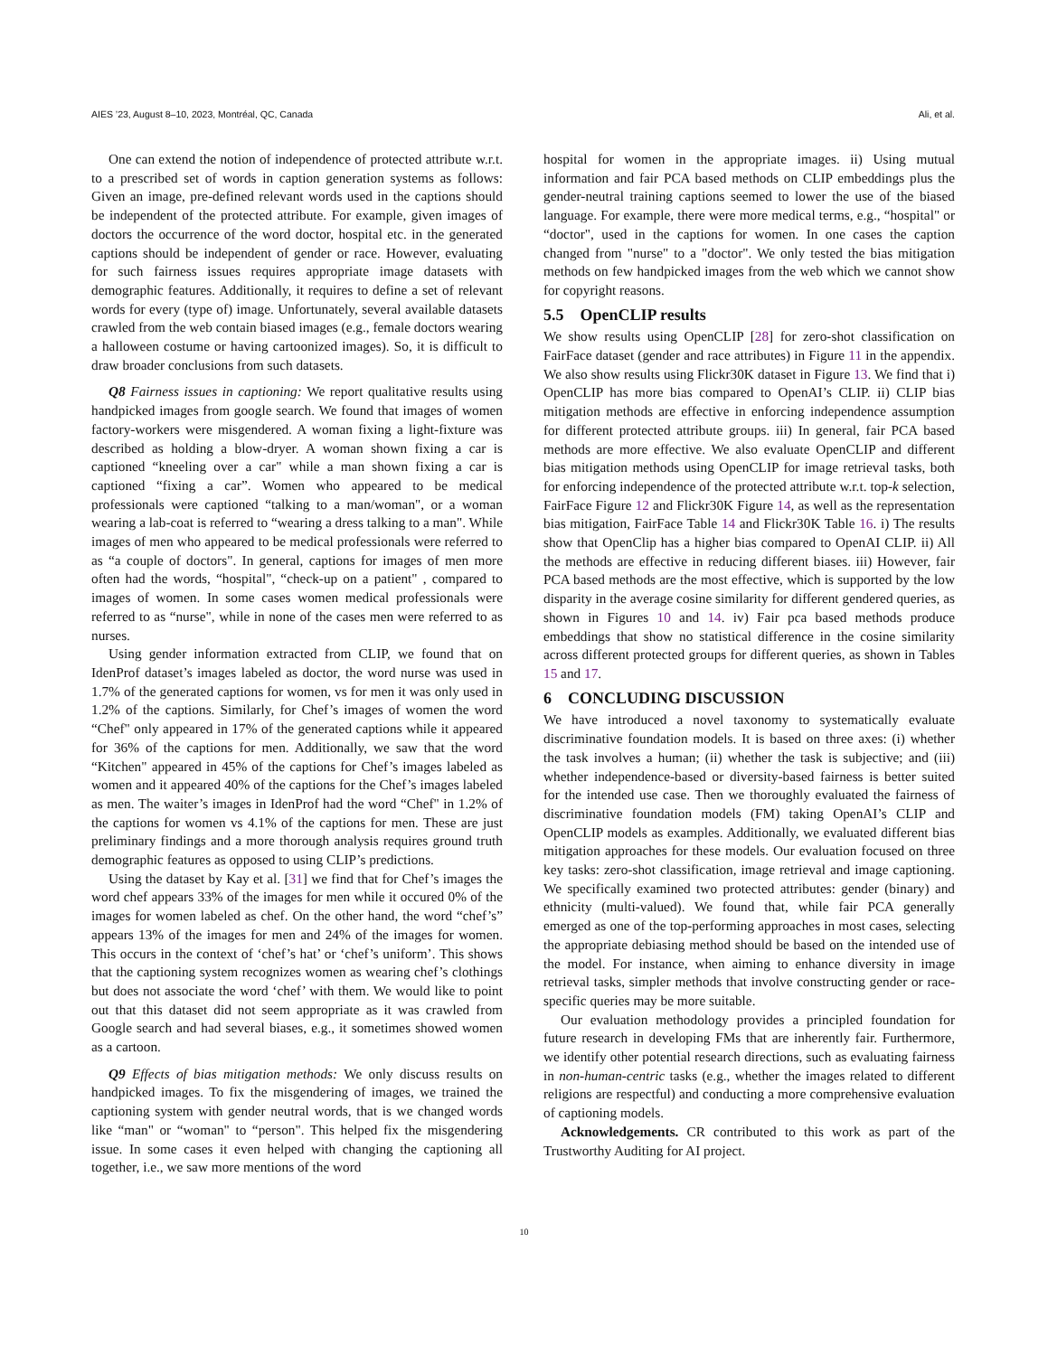AIES ’23, August 8–10, 2023, Montréal, QC, Canada Ali, et al.
One can extend the notion of independence of protected attribute w.r.t. to a prescribed set of words in caption generation systems as follows: Given an image, pre-defined relevant words used in the captions should be independent of the protected attribute. For example, given images of doctors the occurrence of the word doctor, hospital etc. in the generated captions should be independent of gender or race. However, evaluating for such fairness issues requires appropriate image datasets with demographic features. Additionally, it requires to define a set of relevant words for every (type of) image. Unfortunately, several available datasets crawled from the web contain biased images (e.g., female doctors wearing a halloween costume or having cartoonized images). So, it is difficult to draw broader conclusions from such datasets.
Q8 Fairness issues in captioning: We report qualitative results using handpicked images from google search. We found that images of women factory-workers were misgendered. A woman fixing a light-fixture was described as holding a blow-dryer. A woman shown fixing a car is captioned “kneeling over a car" while a man shown fixing a car is captioned “fixing a car”. Women who appeared to be medical professionals were captioned “talking to a man/woman", or a woman wearing a lab-coat is referred to “wearing a dress talking to a man". While images of men who appeared to be medical professionals were referred to as “a couple of doctors". In general, captions for images of men more often had the words, “hospital", “check-up on a patient" , compared to images of women. In some cases women medical professionals were referred to as “nurse", while in none of the cases men were referred to as nurses.
Using gender information extracted from CLIP, we found that on IdenProf dataset’s images labeled as doctor, the word nurse was used in 1.7% of the generated captions for women, vs for men it was only used in 1.2% of the captions. Similarly, for Chef’s images of women the word “Chef" only appeared in 17% of the generated captions while it appeared for 36% of the captions for men. Additionally, we saw that the word “Kitchen" appeared in 45% of the captions for Chef’s images labeled as women and it appeared 40% of the captions for the Chef’s images labeled as men. The waiter’s images in IdenProf had the word “Chef" in 1.2% of the captions for women vs 4.1% of the captions for men. These are just preliminary findings and a more thorough analysis requires ground truth demographic features as opposed to using CLIP’s predictions.
Using the dataset by Kay et al. [31] we find that for Chef’s images the word chef appears 33% of the images for men while it occured 0% of the images for women labeled as chef. On the other hand, the word “chef’s” appears 13% of the images for men and 24% of the images for women. This occurs in the context of ‘chef’s hat’ or ‘chef’s uniform’. This shows that the captioning system recognizes women as wearing chef’s clothings but does not associate the word ‘chef’ with them. We would like to point out that this dataset did not seem appropriate as it was crawled from Google search and had several biases, e.g., it sometimes showed women as a cartoon.
Q9 Effects of bias mitigation methods: We only discuss results on handpicked images. To fix the misgendering of images, we trained the captioning system with gender neutral words, that is we changed words like “man" or “woman" to “person". This helped fix the misgendering issue. In some cases it even helped with changing the captioning all together, i.e., we saw more mentions of the word
hospital for women in the appropriate images. ii) Using mutual information and fair PCA based methods on CLIP embeddings plus the gender-neutral training captions seemed to lower the use of the biased language. For example, there were more medical terms, e.g., “hospital" or “doctor", used in the captions for women. In one cases the caption changed from "nurse" to a "doctor". We only tested the bias mitigation methods on few handpicked images from the web which we cannot show for copyright reasons.
5.5 OpenCLIP results
We show results using OpenCLIP [28] for zero-shot classification on FairFace dataset (gender and race attributes) in Figure 11 in the appendix. We also show results using Flickr30K dataset in Figure 13. We find that i) OpenCLIP has more bias compared to OpenAI’s CLIP. ii) CLIP bias mitigation methods are effective in enforcing independence assumption for different protected attribute groups. iii) In general, fair PCA based methods are more effective. We also evaluate OpenCLIP and different bias mitigation methods using OpenCLIP for image retrieval tasks, both for enforcing independence of the protected attribute w.r.t. top-k selection, FairFace Figure 12 and Flickr30K Figure 14, as well as the representation bias mitigation, FairFace Table 14 and Flickr30K Table 16. i) The results show that OpenClip has a higher bias compared to OpenAI CLIP. ii) All the methods are effective in reducing different biases. iii) However, fair PCA based methods are the most effective, which is supported by the low disparity in the average cosine similarity for different gendered queries, as shown in Figures 10 and 14. iv) Fair pca based methods produce embeddings that show no statistical difference in the cosine similarity across different protected groups for different queries, as shown in Tables 15 and 17.
6 CONCLUDING DISCUSSION
We have introduced a novel taxonomy to systematically evaluate discriminative foundation models. It is based on three axes: (i) whether the task involves a human; (ii) whether the task is subjective; and (iii) whether independence-based or diversity-based fairness is better suited for the intended use case. Then we thoroughly evaluated the fairness of discriminative foundation models (FM) taking OpenAI’s CLIP and OpenCLIP models as examples. Additionally, we evaluated different bias mitigation approaches for these models. Our evaluation focused on three key tasks: zero-shot classification, image retrieval and image captioning. We specifically examined two protected attributes: gender (binary) and ethnicity (multi-valued). We found that, while fair PCA generally emerged as one of the top-performing approaches in most cases, selecting the appropriate debiasing method should be based on the intended use of the model. For instance, when aiming to enhance diversity in image retrieval tasks, simpler methods that involve constructing gender or race-specific queries may be more suitable.
Our evaluation methodology provides a principled foundation for future research in developing FMs that are inherently fair. Furthermore, we identify other potential research directions, such as evaluating fairness in non-human-centric tasks (e.g., whether the images related to different religions are respectful) and conducting a more comprehensive evaluation of captioning models.
Acknowledgements. CR contributed to this work as part of the Trustworthy Auditing for AI project.
10